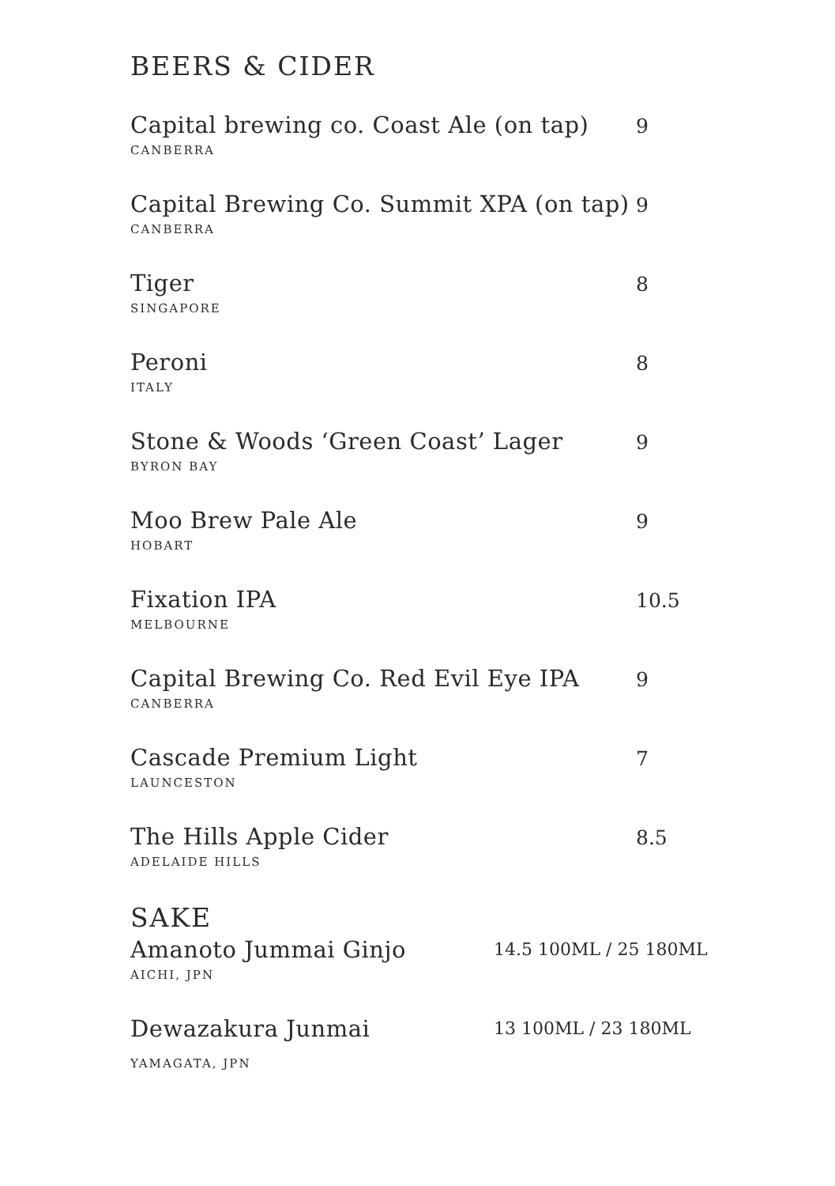BEERS & CIDER
Capital brewing co. Coast Ale (on tap)
CANBERRA
9
Capital Brewing Co. Summit XPA (on tap)
CANBERRA
9
Tiger
SINGAPORE
8
Peroni
ITALY
8
Stone & Woods ‘Green Coast’ Lager
BYRON BAY
9
Moo Brew Pale Ale
HOBART
9
Fixation IPA
MELBOURNE
10.5
Capital Brewing Co. Red Evil Eye IPA
CANBERRA
9
Cascade Premium Light
LAUNCESTON
7
The Hills Apple Cider
ADELAIDE HILLS
8.5
SAKE
Amanoto Jummai Ginjo
AICHI, JPN
14.5 100ML / 25 180ML
Dewazakura Junmai
YAMAGATA, JPN
13 100ML / 23 180ML